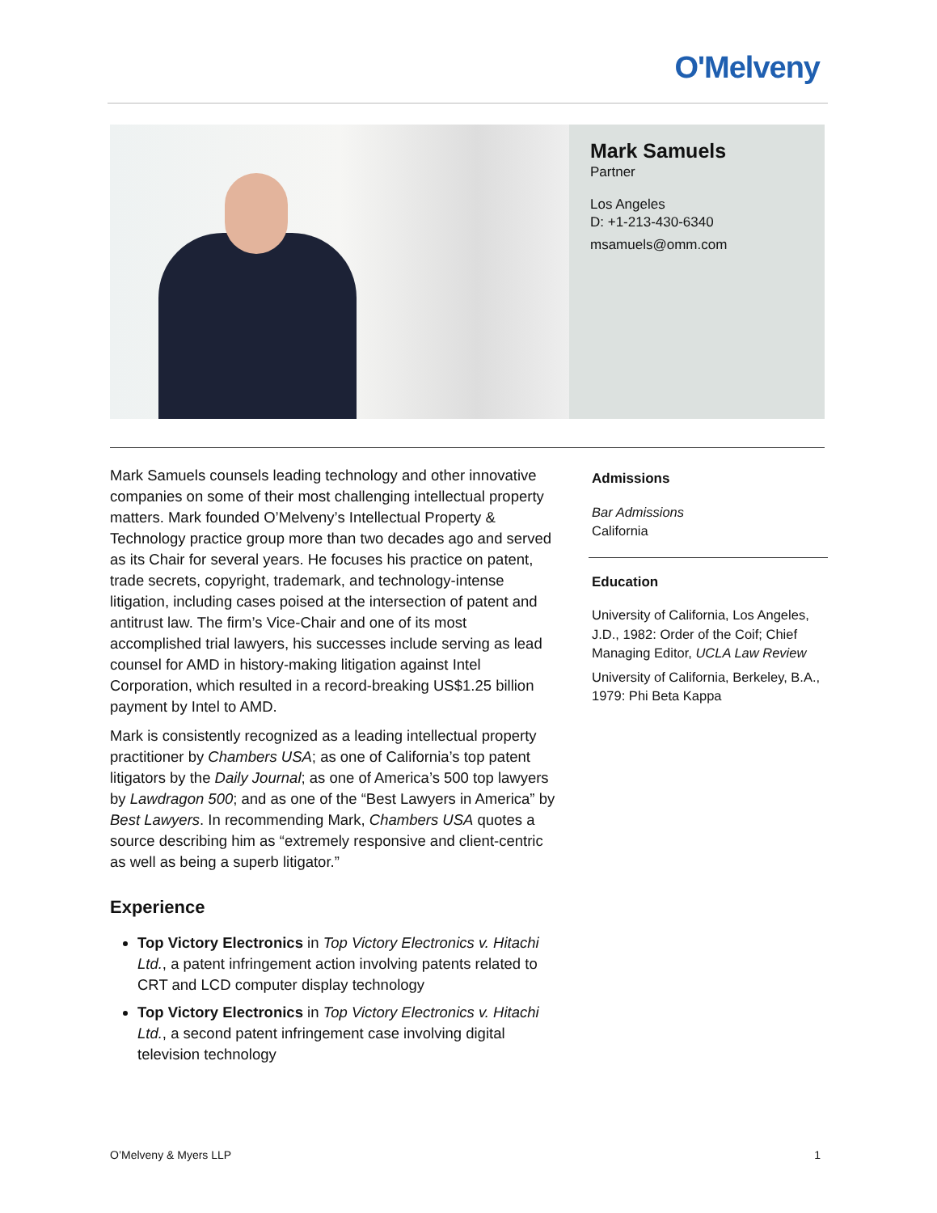O'Melveny
Mark Samuels
Partner
Los Angeles
D: +1-213-430-6340
msamuels@omm.com
Mark Samuels counsels leading technology and other innovative companies on some of their most challenging intellectual property matters. Mark founded O’Melveny’s Intellectual Property & Technology practice group more than two decades ago and served as its Chair for several years. He focuses his practice on patent, trade secrets, copyright, trademark, and technology-intense litigation, including cases poised at the intersection of patent and antitrust law. The firm’s Vice-Chair and one of its most accomplished trial lawyers, his successes include serving as lead counsel for AMD in history-making litigation against Intel Corporation, which resulted in a record-breaking US$1.25 billion payment by Intel to AMD.
Mark is consistently recognized as a leading intellectual property practitioner by Chambers USA; as one of California’s top patent litigators by the Daily Journal; as one of America’s 500 top lawyers by Lawdragon 500; and as one of the “Best Lawyers in America” by Best Lawyers. In recommending Mark, Chambers USA quotes a source describing him as “extremely responsive and client-centric as well as being a superb litigator.”
Experience
Top Victory Electronics in Top Victory Electronics v. Hitachi Ltd., a patent infringement action involving patents related to CRT and LCD computer display technology
Top Victory Electronics in Top Victory Electronics v. Hitachi Ltd., a second patent infringement case involving digital television technology
Admissions
Bar Admissions
California
Education
University of California, Los Angeles, J.D., 1982: Order of the Coif; Chief Managing Editor, UCLA Law Review
University of California, Berkeley, B.A., 1979: Phi Beta Kappa
O’Melveny & Myers LLP 1